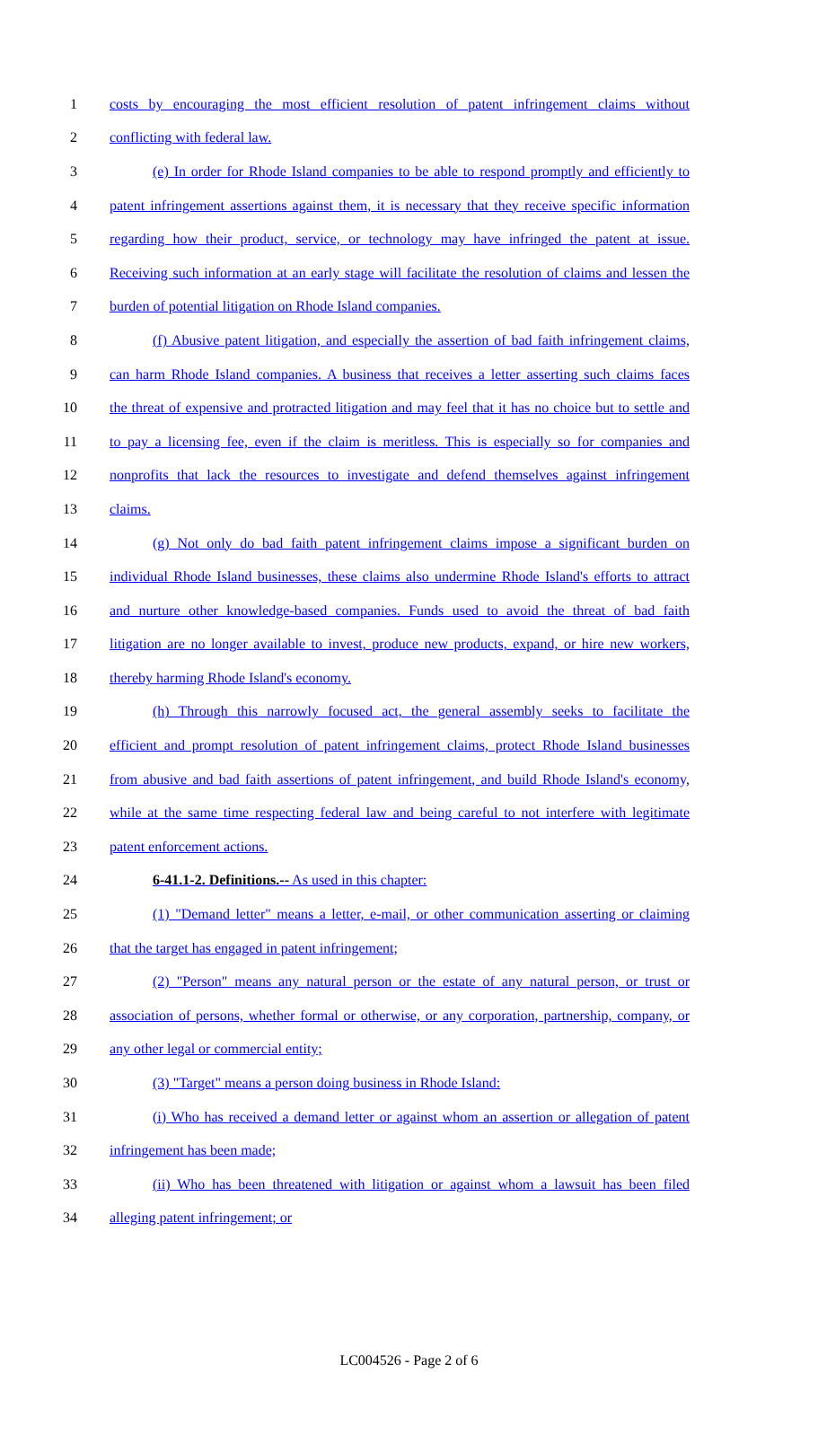1 costs by encouraging the most efficient resolution of patent infringement claims without
2 conflicting with federal law.
3 (e) In order for Rhode Island companies to be able to respond promptly and efficiently to
4 patent infringement assertions against them, it is necessary that they receive specific information
5 regarding how their product, service, or technology may have infringed the patent at issue.
6 Receiving such information at an early stage will facilitate the resolution of claims and lessen the
7 burden of potential litigation on Rhode Island companies.
8 (f) Abusive patent litigation, and especially the assertion of bad faith infringement claims,
9 can harm Rhode Island companies. A business that receives a letter asserting such claims faces
10 the threat of expensive and protracted litigation and may feel that it has no choice but to settle and
11 to pay a licensing fee, even if the claim is meritless. This is especially so for companies and
12 nonprofits that lack the resources to investigate and defend themselves against infringement
13 claims.
14 (g) Not only do bad faith patent infringement claims impose a significant burden on
15 individual Rhode Island businesses, these claims also undermine Rhode Island's efforts to attract
16 and nurture other knowledge-based companies. Funds used to avoid the threat of bad faith
17 litigation are no longer available to invest, produce new products, expand, or hire new workers,
18 thereby harming Rhode Island's economy.
19 (h) Through this narrowly focused act, the general assembly seeks to facilitate the
20 efficient and prompt resolution of patent infringement claims, protect Rhode Island businesses
21 from abusive and bad faith assertions of patent infringement, and build Rhode Island's economy,
22 while at the same time respecting federal law and being careful to not interfere with legitimate
23 patent enforcement actions.
24 6-41.1-2. Definitions.-- As used in this chapter:
25 (1) "Demand letter" means a letter, e-mail, or other communication asserting or claiming
26 that the target has engaged in patent infringement;
27 (2) "Person" means any natural person or the estate of any natural person, or trust or
28 association of persons, whether formal or otherwise, or any corporation, partnership, company, or
29 any other legal or commercial entity;
30 (3) "Target" means a person doing business in Rhode Island:
31 (i) Who has received a demand letter or against whom an assertion or allegation of patent
32 infringement has been made;
33 (ii) Who has been threatened with litigation or against whom a lawsuit has been filed
34 alleging patent infringement; or
LC004526 - Page 2 of 6